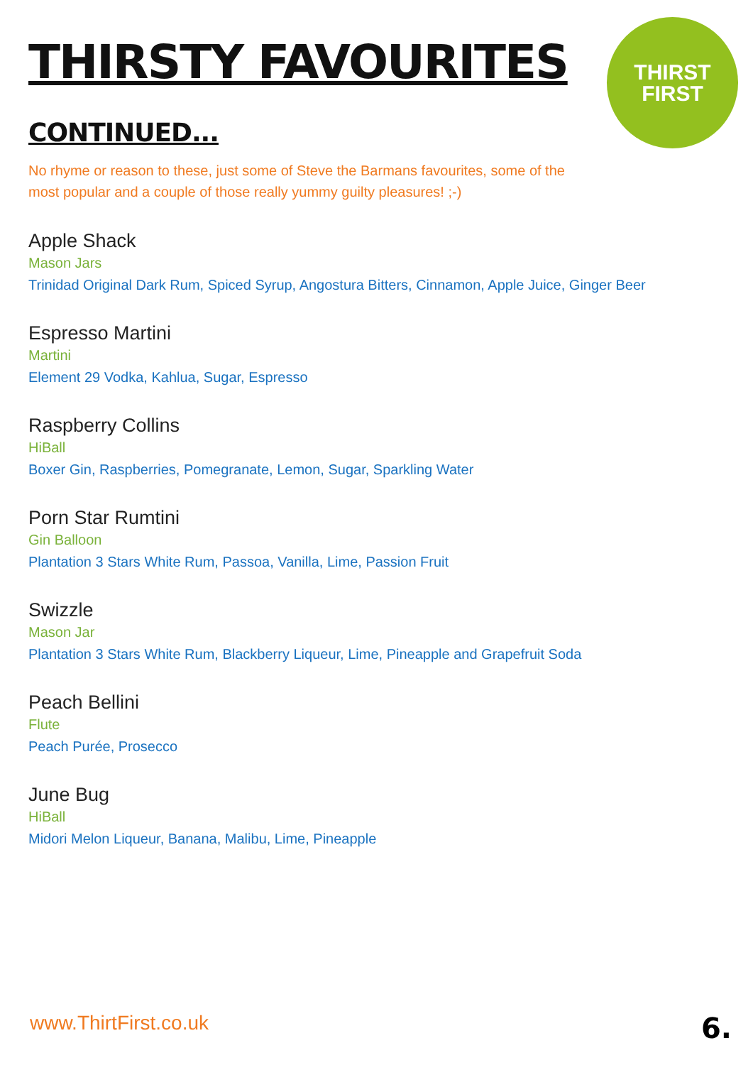THIRST
FIRST
THIRSTY FAVOURITES
CONTINUED...
No rhyme or reason to these, just some of Steve the Barmans favourites, some of the most popular and a couple of those really yummy guilty pleasures! ;-)
Apple Shack
Mason Jars
Trinidad Original Dark Rum, Spiced Syrup, Angostura Bitters, Cinnamon, Apple Juice, Ginger Beer
Espresso Martini
Martini
Element 29 Vodka, Kahlua, Sugar, Espresso
Raspberry Collins
HiBall
Boxer Gin, Raspberries, Pomegranate, Lemon, Sugar, Sparkling Water
Porn Star Rumtini
Gin Balloon
Plantation 3 Stars White Rum, Passoa, Vanilla, Lime, Passion Fruit
Swizzle
Mason Jar
Plantation 3 Stars White Rum, Blackberry Liqueur, Lime, Pineapple and Grapefruit Soda
Peach Bellini
Flute
Peach Purée, Prosecco
June Bug
HiBall
Midori Melon Liqueur, Banana, Malibu, Lime, Pineapple
www.ThirtFirst.co.uk 6.